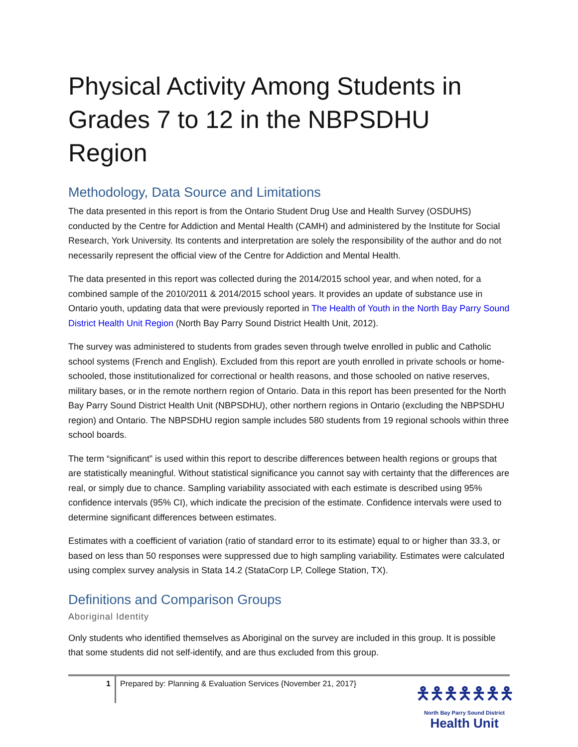Physical Activity Among Students in Grades 7 to 12 in the NBPSDHU Region
Methodology, Data Source and Limitations
The data presented in this report is from the Ontario Student Drug Use and Health Survey (OSDUHS) conducted by the Centre for Addiction and Mental Health (CAMH) and administered by the Institute for Social Research, York University. Its contents and interpretation are solely the responsibility of the author and do not necessarily represent the official view of the Centre for Addiction and Mental Health.
The data presented in this report was collected during the 2014/2015 school year, and when noted, for a combined sample of the 2010/2011 & 2014/2015 school years. It provides an update of substance use in Ontario youth, updating data that were previously reported in The Health of Youth in the North Bay Parry Sound District Health Unit Region (North Bay Parry Sound District Health Unit, 2012).
The survey was administered to students from grades seven through twelve enrolled in public and Catholic school systems (French and English). Excluded from this report are youth enrolled in private schools or home-schooled, those institutionalized for correctional or health reasons, and those schooled on native reserves, military bases, or in the remote northern region of Ontario. Data in this report has been presented for the North Bay Parry Sound District Health Unit (NBPSDHU), other northern regions in Ontario (excluding the NBPSDHU region) and Ontario. The NBPSDHU region sample includes 580 students from 19 regional schools within three school boards.
The term “significant” is used within this report to describe differences between health regions or groups that are statistically meaningful. Without statistical significance you cannot say with certainty that the differences are real, or simply due to chance. Sampling variability associated with each estimate is described using 95% confidence intervals (95% CI), which indicate the precision of the estimate. Confidence intervals were used to determine significant differences between estimates.
Estimates with a coefficient of variation (ratio of standard error to its estimate) equal to or higher than 33.3, or based on less than 50 responses were suppressed due to high sampling variability. Estimates were calculated using complex survey analysis in Stata 14.2 (StataCorp LP, College Station, TX).
Definitions and Comparison Groups
Aboriginal Identity
Only students who identified themselves as Aboriginal on the survey are included in this group. It is possible that some students did not self-identify, and are thus excluded from this group.
1
Prepared by: Planning & Evaluation Services {November 21, 2017}
🯅🯅🯅🯅🯅🯅🯅
North Bay Parry Sound District
Health Unit